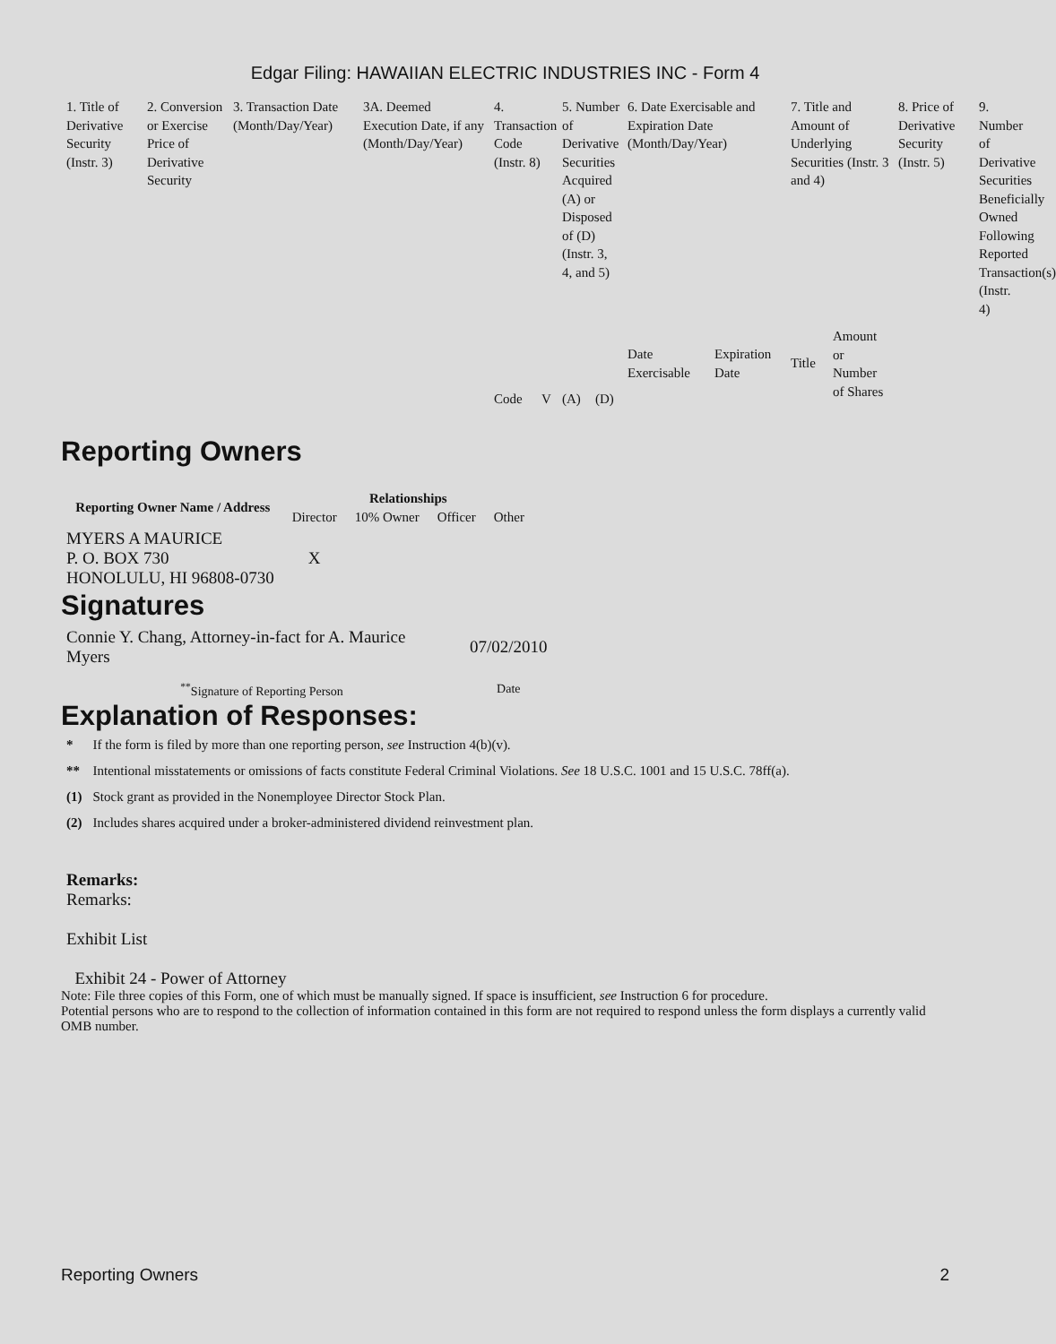Edgar Filing: HAWAIIAN ELECTRIC INDUSTRIES INC - Form 4
| 1. Title of Derivative Security (Instr. 3) | 2. Conversion or Exercise Price of Derivative Security | 3. Transaction Date (Month/Day/Year) | 3A. Deemed Execution Date, if any (Month/Day/Year) | 4. Transaction Code (Instr. 8) | | 5. Number of Derivative Securities Acquired (A) or Disposed of (D) (Instr. 3, 4, and 5) | | 6. Date Exercisable and Expiration Date (Month/Day/Year) | | 7. Title and Amount of Underlying Securities (Instr. 3 and 4) | | 8. Price of Derivative Security (Instr. 5) | 9. Number of Derivative Securities Beneficially Owned Following Reported Transaction(s) (Instr. 4) |
| | | | | Code | V | (A) | (D) | Date Exercisable | Expiration Date | Title | Amount or Number of Shares | | |
Reporting Owners
| Reporting Owner Name / Address | Relationships | | | |
| --- | --- | --- | --- | --- |
| | Director | 10% Owner | Officer | Other |
| MYERS A MAURICE P. O. BOX 730 HONOLULU, HI 96808-0730 | X | | | |
Signatures
| Connie Y. Chang, Attorney-in-fact for A. Maurice Myers | 07/02/2010 |
| <sup>**</sup> Signature of Reporting Person | Date |
Explanation of Responses:
| * | If the form is filed by more than one reporting person, see Instruction 4(b)(v). |
| ** | Intentional misstatements or omissions of facts constitute Federal Criminal Violations. See 18 U.S.C. 1001 and 15 U.S.C. 78ff(a). |
| (1) | Stock grant as provided in the Nonemployee Director Stock Plan. |
| (2) | Includes shares acquired under a broker-administered dividend reinvestment plan. |
Remarks:
Remarks:
Exhibit List
Exhibit 24 - Power of Attorney
Note: File three copies of this Form, one of which must be manually signed. If space is insufficient, see Instruction 6 for procedure.
Potential persons who are to respond to the collection of information contained in this form are not required to respond unless the form displays a currently valid OMB number.
Reporting Owners 2